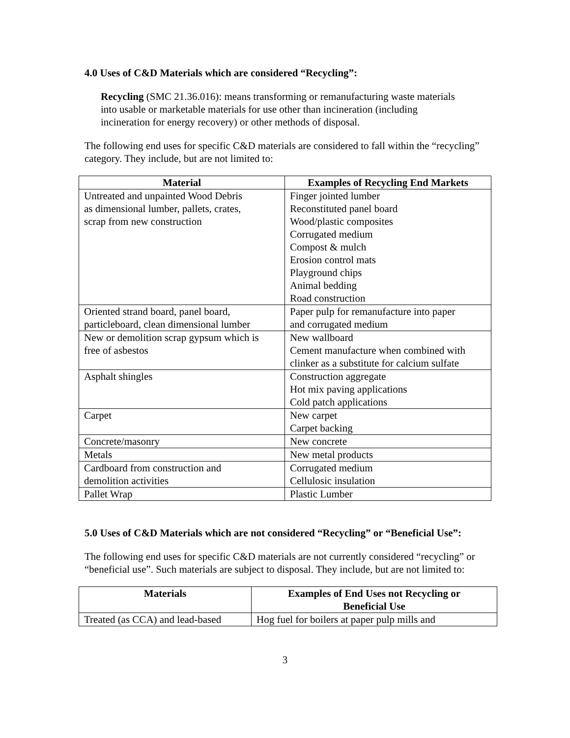4.0 Uses of C&D Materials which are considered “Recycling”:
Recycling (SMC 21.36.016): means transforming or remanufacturing waste materials into usable or marketable materials for use other than incineration (including incineration for energy recovery) or other methods of disposal.
The following end uses for specific C&D materials are considered to fall within the “recycling” category. They include, but are not limited to:
| Material | Examples of Recycling End Markets |
| --- | --- |
| Untreated and unpainted Wood Debris as dimensional lumber, pallets, crates, scrap from new construction | Finger jointed lumber Reconstituted panel board Wood/plastic composites Corrugated medium Compost & mulch Erosion control mats Playground chips Animal bedding Road construction |
| Oriented strand board, panel board, particleboard, clean dimensional lumber | Paper pulp for remanufacture into paper and corrugated medium |
| New or demolition scrap gypsum which is free of asbestos | New wallboard Cement manufacture when combined with clinker as a substitute for calcium sulfate |
| Asphalt shingles | Construction aggregate Hot mix paving applications Cold patch applications |
| Carpet | New carpet Carpet backing |
| Concrete/masonry | New concrete |
| Metals | New metal products |
| Cardboard from construction and demolition activities | Corrugated medium Cellulosic insulation |
| Pallet Wrap | Plastic Lumber |
5.0 Uses of C&D Materials which are not considered “Recycling” or “Beneficial Use”:
The following end uses for specific C&D materials are not currently considered “recycling” or “beneficial use”. Such materials are subject to disposal. They include, but are not limited to:
| Materials | Examples of End Uses not Recycling or Beneficial Use |
| --- | --- |
| Treated (as CCA) and lead-based | Hog fuel for boilers at paper pulp mills and |
3